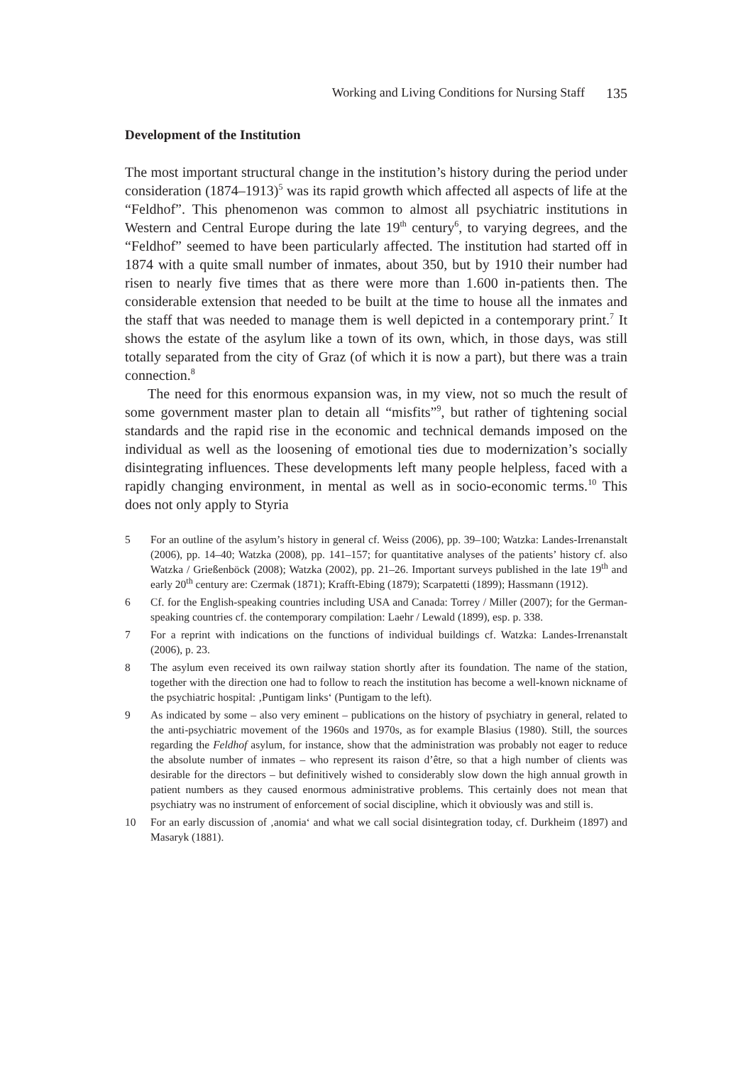Working and Living Conditions for Nursing Staff 135
Development of the Institution
The most important structural change in the institution’s history during the period under consideration (1874–1913)<sup>5</sup> was its rapid growth which affected all aspects of life at the “Feldhof”. This phenomenon was common to almost all psychiatric institutions in Western and Central Europe during the late 19<sup>th</sup> century<sup>6</sup>, to varying degrees, and the “Feldhof” seemed to have been particularly affected. The institution had started off in 1874 with a quite small number of inmates, about 350, but by 1910 their number had risen to nearly five times that as there were more than 1.600 in-patients then. The considerable extension that needed to be built at the time to house all the inmates and the staff that was needed to manage them is well depicted in a contemporary print.<sup>7</sup> It shows the estate of the asylum like a town of its own, which, in those days, was still totally separated from the city of Graz (of which it is now a part), but there was a train connection.<sup>8</sup>
The need for this enormous expansion was, in my view, not so much the result of some government master plan to detain all “misfits”<sup>9</sup>, but rather of tightening social standards and the rapid rise in the economic and technical demands imposed on the individual as well as the loosening of emotional ties due to modernization’s socially disintegrating influences. These developments left many people helpless, faced with a rapidly changing environment, in mental as well as in socio-economic terms.<sup>10</sup> This does not only apply to Styria
5 For an outline of the asylum’s history in general cf. Weiss (2006), pp. 39–100; Watzka: Landes-Irrenanstalt (2006), pp. 14–40; Watzka (2008), pp. 141–157; for quantitative analyses of the patients’ history cf. also Watzka / Grießenböck (2008); Watzka (2002), pp. 21–26. Important surveys published in the late 19<sup>th</sup> and early 20<sup>th</sup> century are: Czermak (1871); Krafft-Ebing (1879); Scarpatetti (1899); Hassmann (1912).
6 Cf. for the English-speaking countries including USA and Canada: Torrey / Miller (2007); for the German-speaking countries cf. the contemporary compilation: Laehr / Lewald (1899), esp. p. 338.
7 For a reprint with indications on the functions of individual buildings cf. Watzka: Landes-Irrenanstalt (2006), p. 23.
8 The asylum even received its own railway station shortly after its foundation. The name of the station, together with the direction one had to follow to reach the institution has become a well-known nickname of the psychiatric hospital: ‚Puntigam links‘ (Puntigam to the left).
9 As indicated by some – also very eminent – publications on the history of psychiatry in general, related to the anti-psychiatric movement of the 1960s and 1970s, as for example Blasius (1980). Still, the sources regarding the Feldhof asylum, for instance, show that the administration was probably not eager to reduce the absolute number of inmates – who represent its raison d’être, so that a high number of clients was desirable for the directors – but definitively wished to considerably slow down the high annual growth in patient numbers as they caused enormous administrative problems. This certainly does not mean that psychiatry was no instrument of enforcement of social discipline, which it obviously was and still is.
10 For an early discussion of ‚anomia‘ and what we call social disintegration today, cf. Durkheim (1897) and Masaryk (1881).